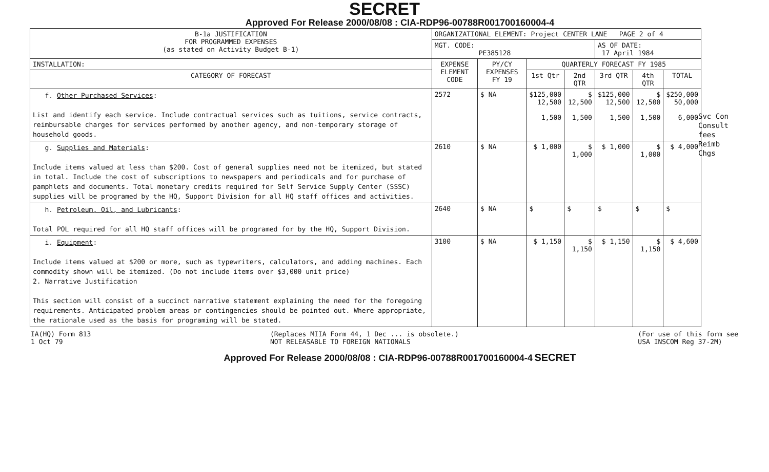SECRET
Approved For Release 2000/08/08 : CIA-RDP96-00788R001700160004-4
| B-1a JUSTIFICATION FOR PROGRAMMED EXPENSES (as stated on Activity Budget B-1) | ORGANIZATIONAL ELEMENT: Project CENTER LANE PAGE 2 of 4 | | | | | | |
| | MGT. CODE: PE385128 | | | | AS OF DATE: 17 April 1984 | | |
| INSTALLATION: | EXPENSE ELEMENT CODE | PY/CY EXPENSES FY 19 | QUARTERLY FORECAST FY 1985 | | | | |
| CATEGORY OF FORECAST | | | 1st Qtr | 2nd QTR | 3rd QTR | 4th QTR | TOTAL |
| f. Other Purchased Services : List and identify each service. Include contractual services such as tuitions, service contracts, reimbursable charges for services performed by another agency, and non-temporary storage of household goods. | 2572 | $ NA | $125,000 12,500 1,500 | $ 12,500 1,500 | $125,000 12,500 1,500 | $ 12,500 1,500 | $250,000 50,000 6,000 |
| g. Supplies and Materials : Include items valued at less than $200. Cost of general supplies need not be itemized, but stated in total. Include the cost of subscriptions to newspapers and periodicals and for purchase of pamphlets and documents. Total monetary credits required for Self Service Supply Center (SSSC) supplies will be programed by the HQ, Support Division for all HQ staff offices and activities. | 2610 | $ NA | $ 1,000 | $ 1,000 | $ 1,000 | $ 1,000 | $ 4,000 |
| h. Petroleum, Oil, and Lubricants : Total POL required for all HQ staff offices will be programed for by the HQ, Support Division. | 2640 | $ NA | $ | $ | $ | $ | $ |
| i. Equipment : Include items valued at $200 or more, such as typewriters, calculators, and adding machines. Each commodity shown will be itemized. (Do not include items over $3,000 unit price) 2. Narrative Justification This section will consist of a succinct narrative statement explaining the need for the foregoing requirements. Anticipated problem areas or contingencies should be pointed out. Where appropriate, the rationale used as the basis for programing will be stated. | 3100 | $ NA | $ 1,150 | $ 1,150 | $ 1,150 | $ 1,150 | $ 4,600 |
Svc Con
Consult
fees
Reimb
Chgs
IA(HQ) Form 813
1 Oct 79 (Replaces MIIA Form 44, 1 Dec ... is obsolete.)
NOT RELEASABLE TO FOREIGN NATIONALS (For use of this form see
USA INSCOM Reg 37-2M)
Approved For Release 2000/08/08 : CIA-RDP96-00788R001700160004-4 SECRET